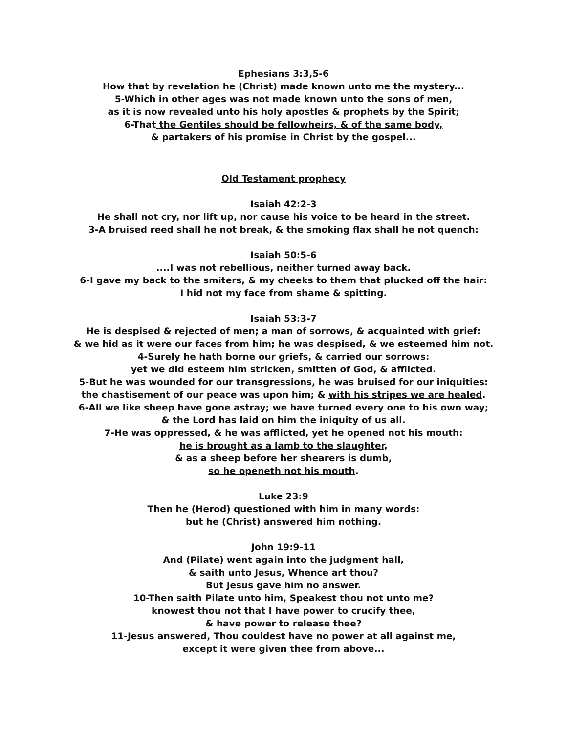Ephesians 3:3,5-6
How that by revelation he (Christ) made known unto me the mystery...
5-Which in other ages was not made known unto the sons of men,
as it is now revealed unto his holy apostles & prophets by the Spirit;
6-That the Gentiles should be fellowheirs, & of the same body,
& partakers of his promise in Christ by the gospel...
Old Testament prophecy
Isaiah 42:2-3
He shall not cry, nor lift up, nor cause his voice to be heard in the street.
3-A bruised reed shall he not break, & the smoking flax shall he not quench:
Isaiah 50:5-6
....I was not rebellious, neither turned away back.
6-I gave my back to the smiters, & my cheeks to them that plucked off the hair:
I hid not my face from shame & spitting.
Isaiah 53:3-7
He is despised & rejected of men; a man of sorrows, & acquainted with grief:
& we hid as it were our faces from him; he was despised, & we esteemed him not.
4-Surely he hath borne our griefs, & carried our sorrows:
yet we did esteem him stricken, smitten of God, & afflicted.
5-But he was wounded for our transgressions, he was bruised for our iniquities:
the chastisement of our peace was upon him; & with his stripes we are healed.
6-All we like sheep have gone astray; we have turned every one to his own way;
& the Lord has laid on him the iniquity of us all.
7-He was oppressed, & he was afflicted, yet he opened not his mouth:
he is brought as a lamb to the slaughter,
& as a sheep before her shearers is dumb,
so he openeth not his mouth.
Luke 23:9
Then he (Herod) questioned with him in many words:
but he (Christ) answered him nothing.
John 19:9-11
And (Pilate) went again into the judgment hall,
& saith unto Jesus, Whence art thou?
But Jesus gave him no answer.
10-Then saith Pilate unto him, Speakest thou not unto me?
knowest thou not that I have power to crucify thee,
& have power to release thee?
11-Jesus answered, Thou couldest have no power at all against me,
except it were given thee from above...